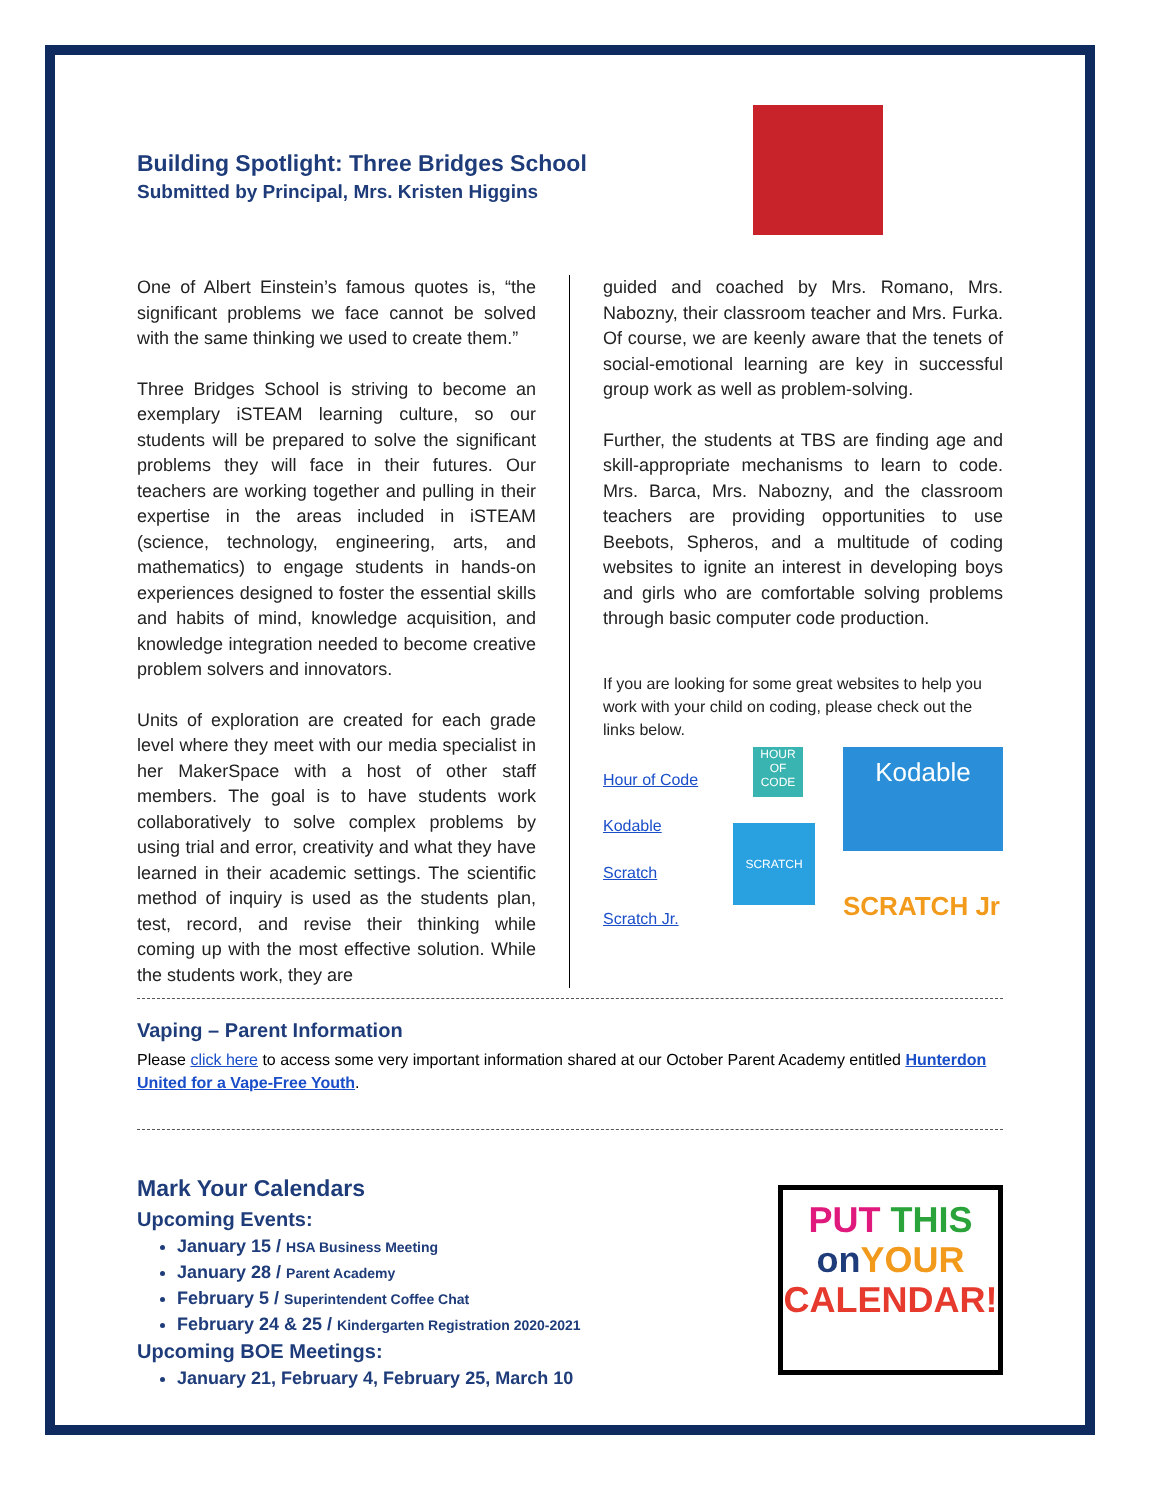Building Spotlight: Three Bridges School
Submitted by Principal, Mrs. Kristen Higgins
One of Albert Einstein’s famous quotes is, “the significant problems we face cannot be solved with the same thinking we used to create them.”
Three Bridges School is striving to become an exemplary iSTEAM learning culture, so our students will be prepared to solve the significant problems they will face in their futures. Our teachers are working together and pulling in their expertise in the areas included in iSTEAM (science, technology, engineering, arts, and mathematics) to engage students in hands-on experiences designed to foster the essential skills and habits of mind, knowledge acquisition, and knowledge integration needed to become creative problem solvers and innovators.
Units of exploration are created for each grade level where they meet with our media specialist in her MakerSpace with a host of other staff members. The goal is to have students work collaboratively to solve complex problems by using trial and error, creativity and what they have learned in their academic settings. The scientific method of inquiry is used as the students plan, test, record, and revise their thinking while coming up with the most effective solution. While the students work, they are
guided and coached by Mrs. Romano, Mrs. Nabozny, their classroom teacher and Mrs. Furka. Of course, we are keenly aware that the tenets of social-emotional learning are key in successful group work as well as problem-solving.
Further, the students at TBS are finding age and skill-appropriate mechanisms to learn to code. Mrs. Barca, Mrs. Nabozny, and the classroom teachers are providing opportunities to use Beebots, Spheros, and a multitude of coding websites to ignite an interest in developing boys and girls who are comfortable solving problems through basic computer code production.
If you are looking for some great websites to help you work with your child on coding, please check out the links below.
Hour of Code
Kodable
Scratch
Scratch Jr.
HOUR OF CODE
SCRATCH
Kodable
SCRATCH Jr
Vaping – Parent Information
Please click here to access some very important information shared at our October Parent Academy entitled Hunterdon United for a Vape-Free Youth.
Mark Your Calendars
Upcoming Events:
January 15 / HSA Business Meeting
January 28 / Parent Academy
February 5 / Superintendent Coffee Chat
February 24 & 25 / Kindergarten Registration 2020-2021
Upcoming BOE Meetings:
January 21, February 4, February 25, March 10
PUT THIS
on YOUR
CALENDAR!